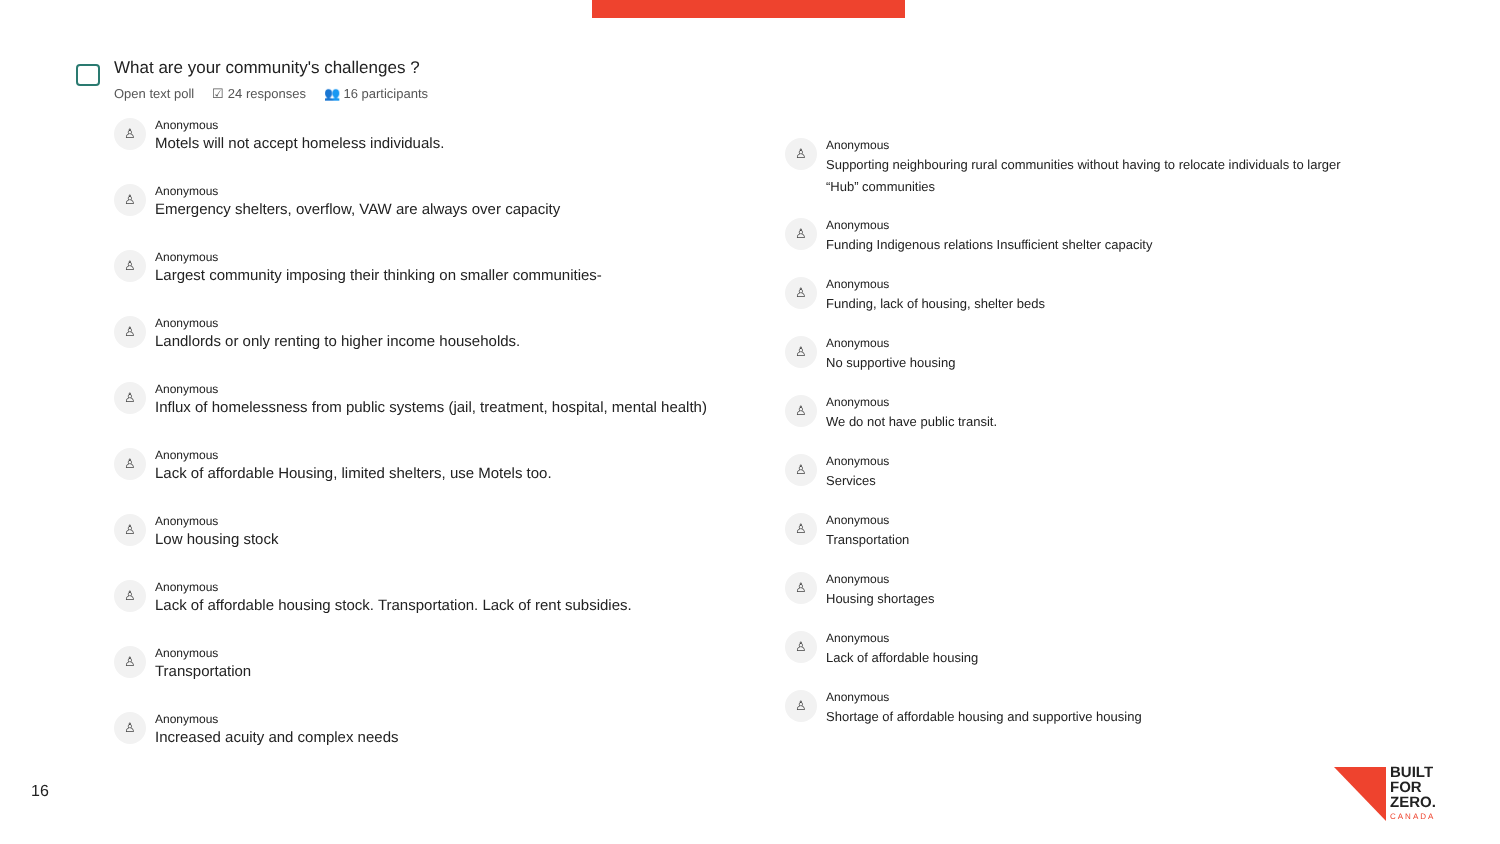What are your community's challenges ?
Open text poll ☑ 24 responses 👥 16 participants
♙
Anonymous
Motels will not accept homeless individuals.
♙
Anonymous
Emergency shelters, overflow, VAW are always over capacity
♙
Anonymous
Largest community imposing their thinking on smaller communities-
♙
Anonymous
Landlords or only renting to higher income households.
♙
Anonymous
Influx of homelessness from public systems (jail, treatment, hospital, mental health)
♙
Anonymous
Lack of affordable Housing, limited shelters, use Motels too.
♙
Anonymous
Low housing stock
♙
Anonymous
Lack of affordable housing stock. Transportation. Lack of rent subsidies.
♙
Anonymous
Transportation
♙
Anonymous
Increased acuity and complex needs
♙
Anonymous
Supporting neighbouring rural communities without having to relocate individuals to larger “Hub” communities
♙
Anonymous
Funding Indigenous relations Insufficient shelter capacity
♙
Anonymous
Funding, lack of housing, shelter beds
♙
Anonymous
No supportive housing
♙
Anonymous
We do not have public transit.
♙
Anonymous
Services
♙
Anonymous
Transportation
♙
Anonymous
Housing shortages
♙
Anonymous
Lack of affordable housing
♙
Anonymous
Shortage of affordable housing and supportive housing
16
BUILT
FOR
ZERO.
CANADA